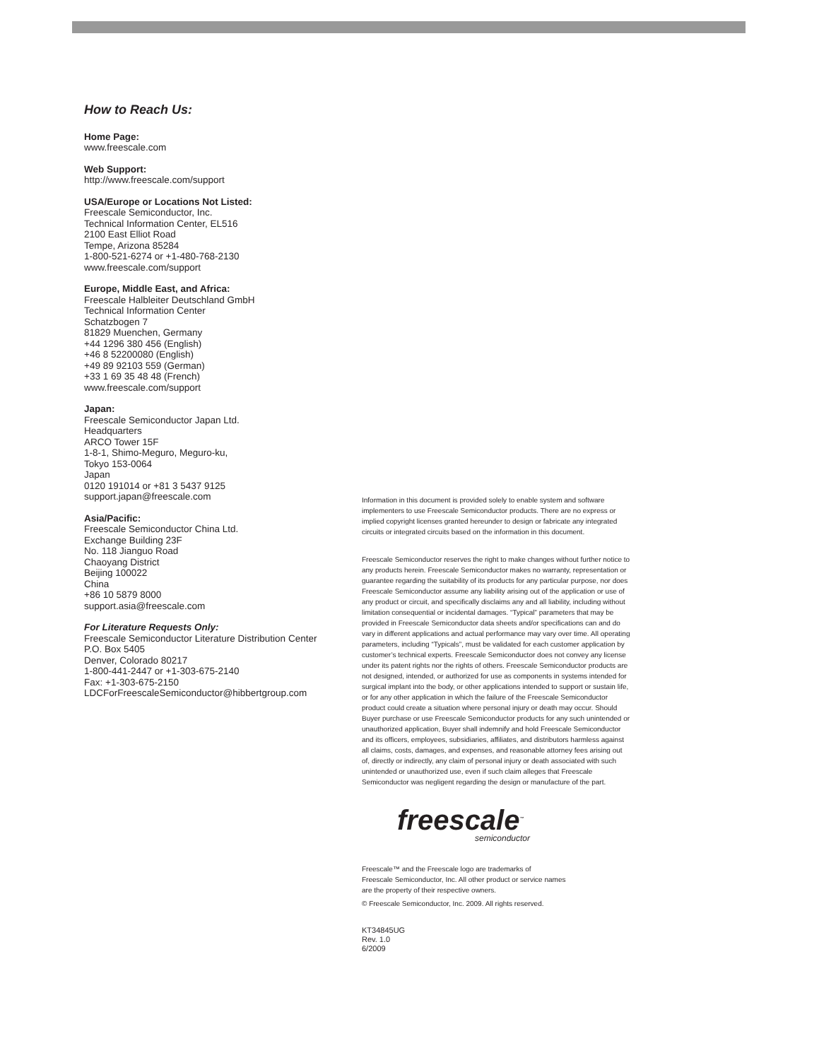How to Reach Us:
Home Page:
www.freescale.com
Web Support:
http://www.freescale.com/support
USA/Europe or Locations Not Listed:
Freescale Semiconductor, Inc.
Technical Information Center, EL516
2100 East Elliot Road
Tempe, Arizona 85284
1-800-521-6274 or +1-480-768-2130
www.freescale.com/support
Europe, Middle East, and Africa:
Freescale Halbleiter Deutschland GmbH
Technical Information Center
Schatzbogen 7
81829 Muenchen, Germany
+44 1296 380 456 (English)
+46 8 52200080 (English)
+49 89 92103 559 (German)
+33 1 69 35 48 48 (French)
www.freescale.com/support
Japan:
Freescale Semiconductor Japan Ltd.
Headquarters
ARCO Tower 15F
1-8-1, Shimo-Meguro, Meguro-ku,
Tokyo 153-0064
Japan
0120 191014 or +81 3 5437 9125
support.japan@freescale.com
Asia/Pacific:
Freescale Semiconductor China Ltd.
Exchange Building 23F
No. 118 Jianguo Road
Chaoyang District
Beijing 100022
China
+86 10 5879 8000
support.asia@freescale.com
For Literature Requests Only:
Freescale Semiconductor Literature Distribution Center
P.O. Box 5405
Denver, Colorado 80217
1-800-441-2447 or +1-303-675-2140
Fax: +1-303-675-2150
LDCForFreescaleSemiconductor@hibbertgroup.com
Information in this document is provided solely to enable system and software implementers to use Freescale Semiconductor products. There are no express or implied copyright licenses granted hereunder to design or fabricate any integrated circuits or integrated circuits based on the information in this document.
Freescale Semiconductor reserves the right to make changes without further notice to any products herein. Freescale Semiconductor makes no warranty, representation or guarantee regarding the suitability of its products for any particular purpose, nor does Freescale Semiconductor assume any liability arising out of the application or use of any product or circuit, and specifically disclaims any and all liability, including without limitation consequential or incidental damages. “Typical” parameters that may be provided in Freescale Semiconductor data sheets and/or specifications can and do vary in different applications and actual performance may vary over time. All operating parameters, including “Typicals”, must be validated for each customer application by customer’s technical experts. Freescale Semiconductor does not convey any license under its patent rights nor the rights of others. Freescale Semiconductor products are not designed, intended, or authorized for use as components in systems intended for surgical implant into the body, or other applications intended to support or sustain life, or for any other application in which the failure of the Freescale Semiconductor product could create a situation where personal injury or death may occur. Should Buyer purchase or use Freescale Semiconductor products for any such unintended or unauthorized application, Buyer shall indemnify and hold Freescale Semiconductor and its officers, employees, subsidiaries, affiliates, and distributors harmless against all claims, costs, damages, and expenses, and reasonable attorney fees arising out of, directly or indirectly, any claim of personal injury or death associated with such unintended or unauthorized use, even if such claim alleges that Freescale Semiconductor was negligent regarding the design or manufacture of the part.
freescale<sup>™</sup>
semiconductor
Freescale™ and the Freescale logo are trademarks of
Freescale Semiconductor, Inc. All other product or service names
are the property of their respective owners.
© Freescale Semiconductor, Inc. 2009. All rights reserved.
KT34845UG
Rev. 1.0
6/2009